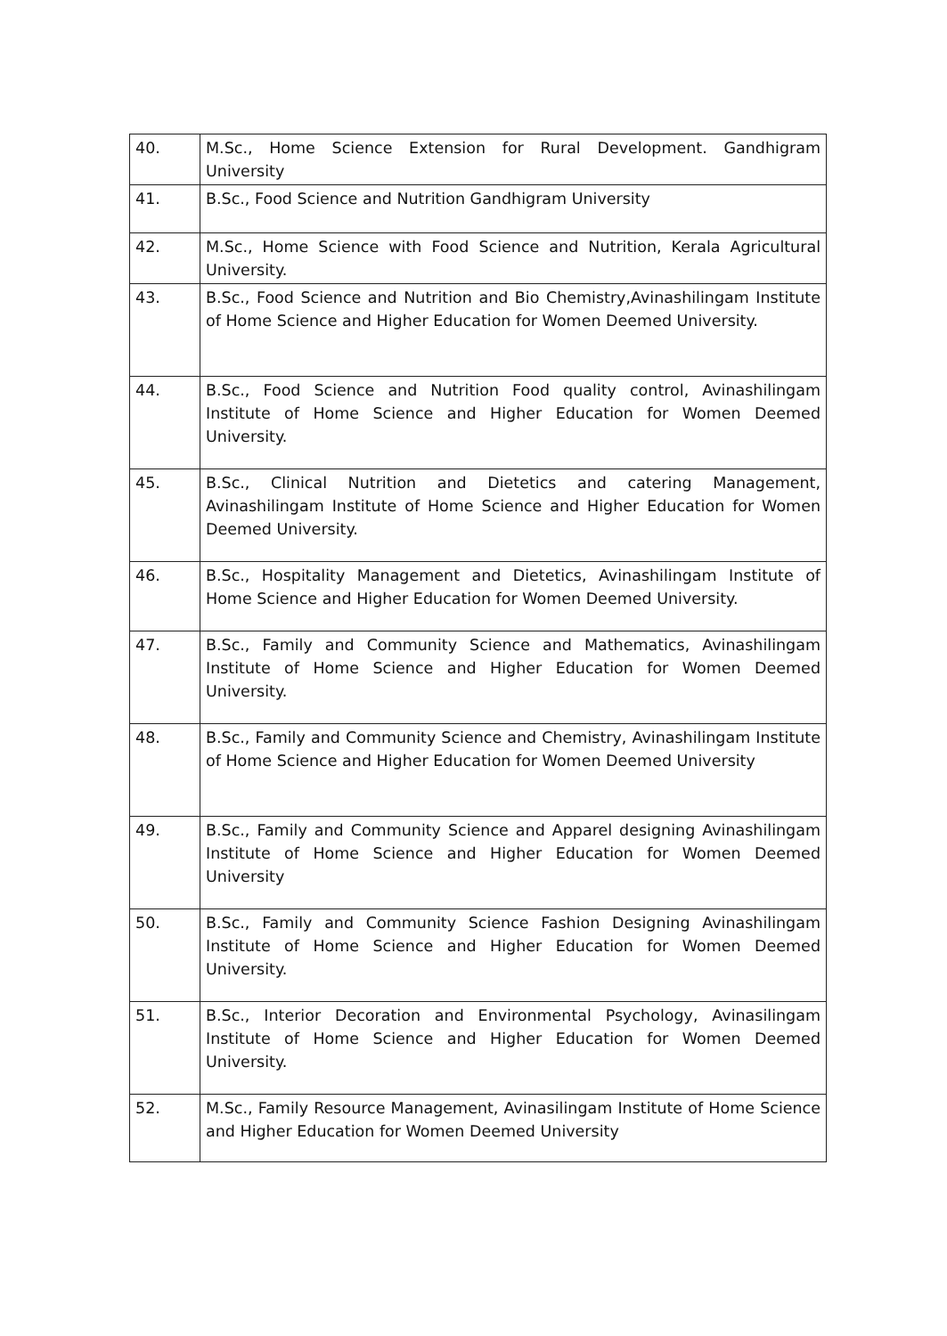| 40. | M.Sc., Home Science Extension for Rural Development. Gandhigram University |
| 41. | B.Sc., Food Science and Nutrition Gandhigram University |
| 42. | M.Sc., Home Science with Food Science and Nutrition, Kerala Agricultural University. |
| 43. | B.Sc., Food Science and Nutrition and Bio Chemistry,Avinashilingam Institute of Home Science and Higher Education for Women Deemed University. |
| 44. | B.Sc., Food Science and Nutrition Food quality control, Avinashilingam Institute of Home Science and Higher Education for Women Deemed University. |
| 45. | B.Sc., Clinical Nutrition and Dietetics and catering Management, Avinashilingam Institute of Home Science and Higher Education for Women Deemed University. |
| 46. | B.Sc., Hospitality Management and Dietetics, Avinashilingam Institute of Home Science and Higher Education for Women Deemed University. |
| 47. | B.Sc., Family and Community Science and Mathematics, Avinashilingam Institute of Home Science and Higher Education for Women Deemed University. |
| 48. | B.Sc., Family and Community Science and Chemistry, Avinashilingam Institute of Home Science and Higher Education for Women Deemed University |
| 49. | B.Sc., Family and Community Science and Apparel designing Avinashilingam Institute of Home Science and Higher Education for Women Deemed University |
| 50. | B.Sc., Family and Community Science Fashion Designing Avinashilingam Institute of Home Science and Higher Education for Women Deemed University. |
| 51. | B.Sc., Interior Decoration and Environmental Psychology, Avinasilingam Institute of Home Science and Higher Education for Women Deemed University. |
| 52. | M.Sc., Family Resource Management, Avinasilingam Institute of Home Science and Higher Education for Women Deemed University |